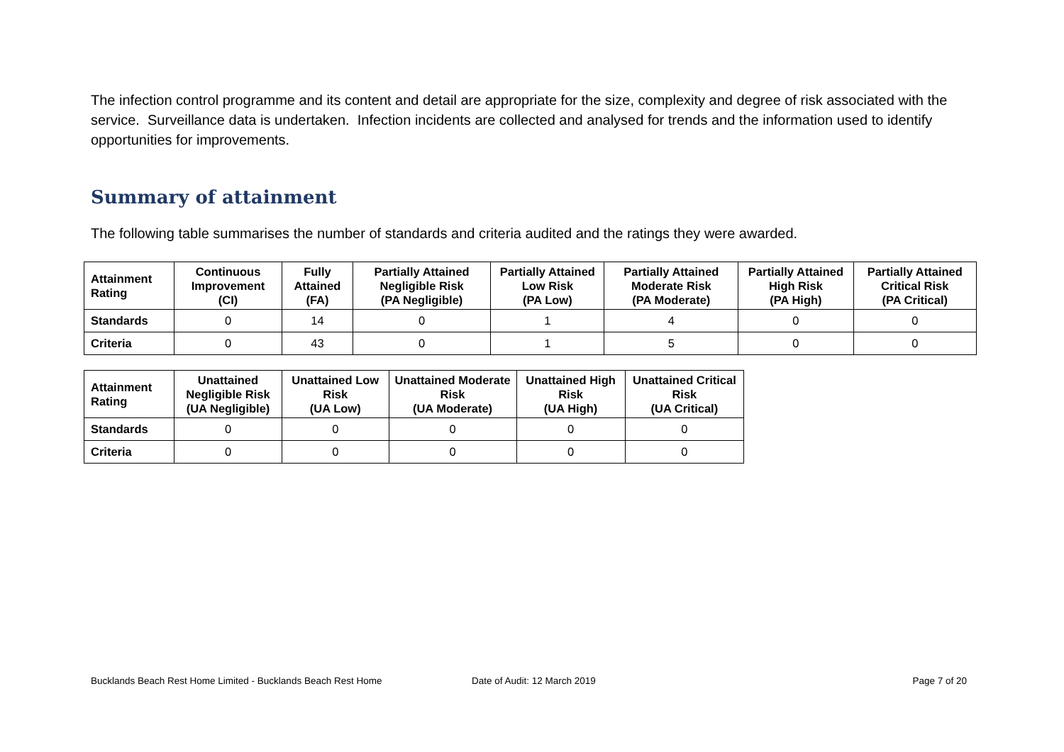The infection control programme and its content and detail are appropriate for the size, complexity and degree of risk associated with the service. Surveillance data is undertaken. Infection incidents are collected and analysed for trends and the information used to identify opportunities for improvements.
Summary of attainment
The following table summarises the number of standards and criteria audited and the ratings they were awarded.
| Attainment Rating | Continuous Improvement (CI) | Fully Attained (FA) | Partially Attained Negligible Risk (PA Negligible) | Partially Attained Low Risk (PA Low) | Partially Attained Moderate Risk (PA Moderate) | Partially Attained High Risk (PA High) | Partially Attained Critical Risk (PA Critical) |
| --- | --- | --- | --- | --- | --- | --- | --- |
| Standards | 0 | 14 | 0 | 1 | 4 | 0 | 0 |
| Criteria | 0 | 43 | 0 | 1 | 5 | 0 | 0 |
| Attainment Rating | Unattained Negligible Risk (UA Negligible) | Unattained Low Risk (UA Low) | Unattained Moderate Risk (UA Moderate) | Unattained High Risk (UA High) | Unattained Critical Risk (UA Critical) |
| --- | --- | --- | --- | --- | --- |
| Standards | 0 | 0 | 0 | 0 | 0 |
| Criteria | 0 | 0 | 0 | 0 | 0 |
Bucklands Beach Rest Home Limited - Bucklands Beach Rest Home Date of Audit: 12 March 2019 Page 7 of 20